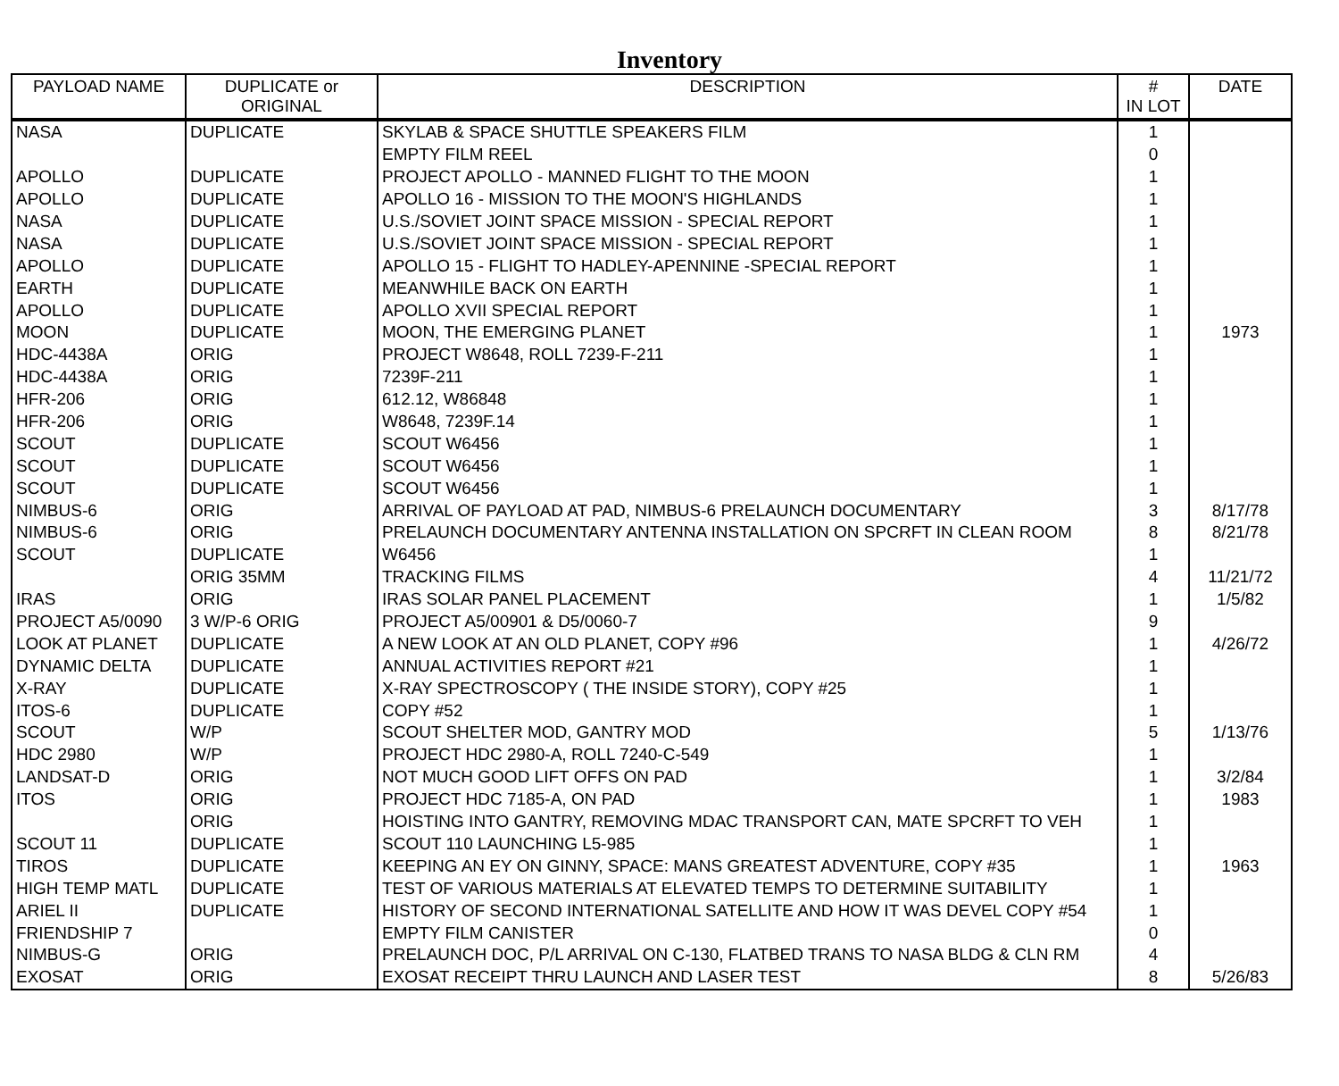Inventory
| PAYLOAD NAME | DUPLICATE or ORIGINAL | DESCRIPTION | # IN LOT | DATE |
| --- | --- | --- | --- | --- |
| NASA | DUPLICATE | SKYLAB & SPACE SHUTTLE SPEAKERS FILM | 1 | |
| | | EMPTY FILM REEL | 0 | |
| APOLLO | DUPLICATE | PROJECT APOLLO - MANNED FLIGHT TO THE MOON | 1 | |
| APOLLO | DUPLICATE | APOLLO 16 - MISSION TO THE MOON'S HIGHLANDS | 1 | |
| NASA | DUPLICATE | U.S./SOVIET JOINT SPACE MISSION - SPECIAL REPORT | 1 | |
| NASA | DUPLICATE | U.S./SOVIET JOINT SPACE MISSION - SPECIAL REPORT | 1 | |
| APOLLO | DUPLICATE | APOLLO 15 - FLIGHT TO HADLEY-APENNINE -SPECIAL REPORT | 1 | |
| EARTH | DUPLICATE | MEANWHILE BACK ON EARTH | 1 | |
| APOLLO | DUPLICATE | APOLLO XVII SPECIAL REPORT | 1 | |
| MOON | DUPLICATE | MOON, THE EMERGING PLANET | 1 | 1973 |
| HDC-4438A | ORIG | PROJECT W8648, ROLL 7239-F-211 | 1 | |
| HDC-4438A | ORIG | 7239F-211 | 1 | |
| HFR-206 | ORIG | 612.12, W86848 | 1 | |
| HFR-206 | ORIG | W8648, 7239F.14 | 1 | |
| SCOUT | DUPLICATE | SCOUT W6456 | 1 | |
| SCOUT | DUPLICATE | SCOUT W6456 | 1 | |
| SCOUT | DUPLICATE | SCOUT W6456 | 1 | |
| NIMBUS-6 | ORIG | ARRIVAL OF PAYLOAD AT PAD, NIMBUS-6 PRELAUNCH DOCUMENTARY | 3 | 8/17/78 |
| NIMBUS-6 | ORIG | PRELAUNCH DOCUMENTARY ANTENNA INSTALLATION ON SPCRFT IN CLEAN ROOM | 8 | 8/21/78 |
| SCOUT | DUPLICATE | W6456 | 1 | |
| | ORIG 35MM | TRACKING FILMS | 4 | 11/21/72 |
| IRAS | ORIG | IRAS SOLAR PANEL PLACEMENT | 1 | 1/5/82 |
| PROJECT A5/0090 | 3 W/P-6 ORIG | PROJECT A5/00901 & D5/0060-7 | 9 | |
| LOOK AT PLANET | DUPLICATE | A NEW LOOK AT AN OLD PLANET, COPY #96 | 1 | 4/26/72 |
| DYNAMIC DELTA | DUPLICATE | ANNUAL ACTIVITIES REPORT #21 | 1 | |
| X-RAY | DUPLICATE | X-RAY SPECTROSCOPY ( THE INSIDE STORY), COPY #25 | 1 | |
| ITOS-6 | DUPLICATE | COPY #52 | 1 | |
| SCOUT | W/P | SCOUT SHELTER MOD, GANTRY MOD | 5 | 1/13/76 |
| HDC 2980 | W/P | PROJECT HDC 2980-A, ROLL 7240-C-549 | 1 | |
| LANDSAT-D | ORIG | NOT MUCH GOOD LIFT OFFS ON PAD | 1 | 3/2/84 |
| ITOS | ORIG | PROJECT HDC 7185-A, ON PAD | 1 | 1983 |
| | ORIG | HOISTING INTO GANTRY, REMOVING MDAC TRANSPORT CAN, MATE SPCRFT TO VEH | 1 | |
| SCOUT 11 | DUPLICATE | SCOUT 110 LAUNCHING L5-985 | 1 | |
| TIROS | DUPLICATE | KEEPING AN EY ON GINNY, SPACE: MANS GREATEST ADVENTURE, COPY #35 | 1 | 1963 |
| HIGH TEMP MATL | DUPLICATE | TEST OF VARIOUS MATERIALS AT ELEVATED TEMPS TO DETERMINE SUITABILITY | 1 | |
| ARIEL II | DUPLICATE | HISTORY OF SECOND INTERNATIONAL SATELLITE AND HOW IT WAS DEVEL COPY #54 | 1 | |
| FRIENDSHIP 7 | | EMPTY FILM CANISTER | 0 | |
| NIMBUS-G | ORIG | PRELAUNCH DOC, P/L ARRIVAL ON C-130, FLATBED TRANS TO NASA BLDG & CLN RM | 4 | |
| EXOSAT | ORIG | EXOSAT RECEIPT THRU LAUNCH AND LASER TEST | 8 | 5/26/83 |